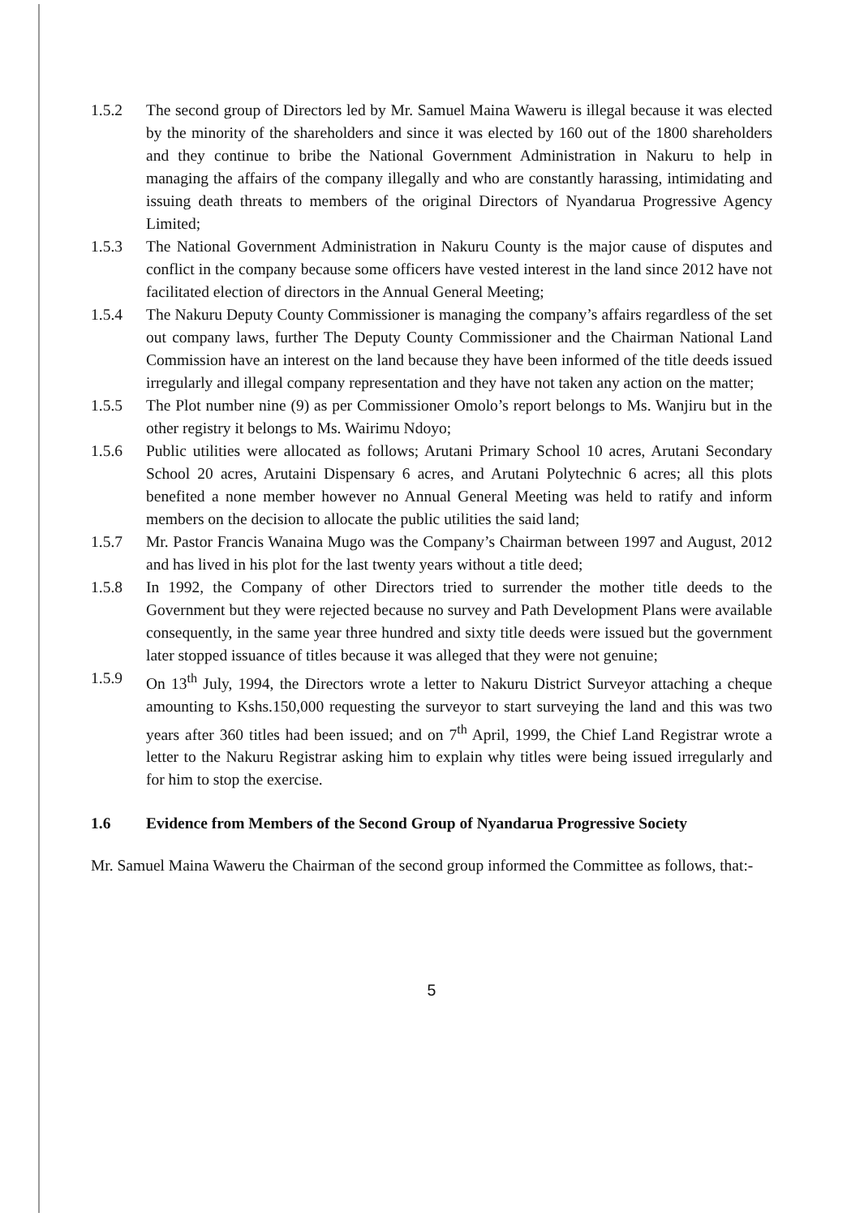1.5.2 The second group of Directors led by Mr. Samuel Maina Waweru is illegal because it was elected by the minority of the shareholders and since it was elected by 160 out of the 1800 shareholders and they continue to bribe the National Government Administration in Nakuru to help in managing the affairs of the company illegally and who are constantly harassing, intimidating and issuing death threats to members of the original Directors of Nyandarua Progressive Agency Limited;
1.5.3 The National Government Administration in Nakuru County is the major cause of disputes and conflict in the company because some officers have vested interest in the land since 2012 have not facilitated election of directors in the Annual General Meeting;
1.5.4 The Nakuru Deputy County Commissioner is managing the company’s affairs regardless of the set out company laws, further The Deputy County Commissioner and the Chairman National Land Commission have an interest on the land because they have been informed of the title deeds issued irregularly and illegal company representation and they have not taken any action on the matter;
1.5.5 The Plot number nine (9) as per Commissioner Omolo’s report belongs to Ms. Wanjiru but in the other registry it belongs to Ms. Wairimu Ndoyo;
1.5.6 Public utilities were allocated as follows; Arutani Primary School 10 acres, Arutani Secondary School 20 acres, Arutaini Dispensary 6 acres, and Arutani Polytechnic 6 acres; all this plots benefited a none member however no Annual General Meeting was held to ratify and inform members on the decision to allocate the public utilities the said land;
1.5.7 Mr. Pastor Francis Wanaina Mugo was the Company’s Chairman between 1997 and August, 2012 and has lived in his plot for the last twenty years without a title deed;
1.5.8 In 1992, the Company of other Directors tried to surrender the mother title deeds to the Government but they were rejected because no survey and Path Development Plans were available consequently, in the same year three hundred and sixty title deeds were issued but the government later stopped issuance of titles because it was alleged that they were not genuine;
1.5.9 On 13<sup>th</sup> July, 1994, the Directors wrote a letter to Nakuru District Surveyor attaching a cheque amounting to Kshs.150,000 requesting the surveyor to start surveying the land and this was two years after 360 titles had been issued; and on 7<sup>th</sup> April, 1999, the Chief Land Registrar wrote a letter to the Nakuru Registrar asking him to explain why titles were being issued irregularly and for him to stop the exercise.
1.6 Evidence from Members of the Second Group of Nyandarua Progressive Society
Mr. Samuel Maina Waweru the Chairman of the second group informed the Committee as follows, that:-
5